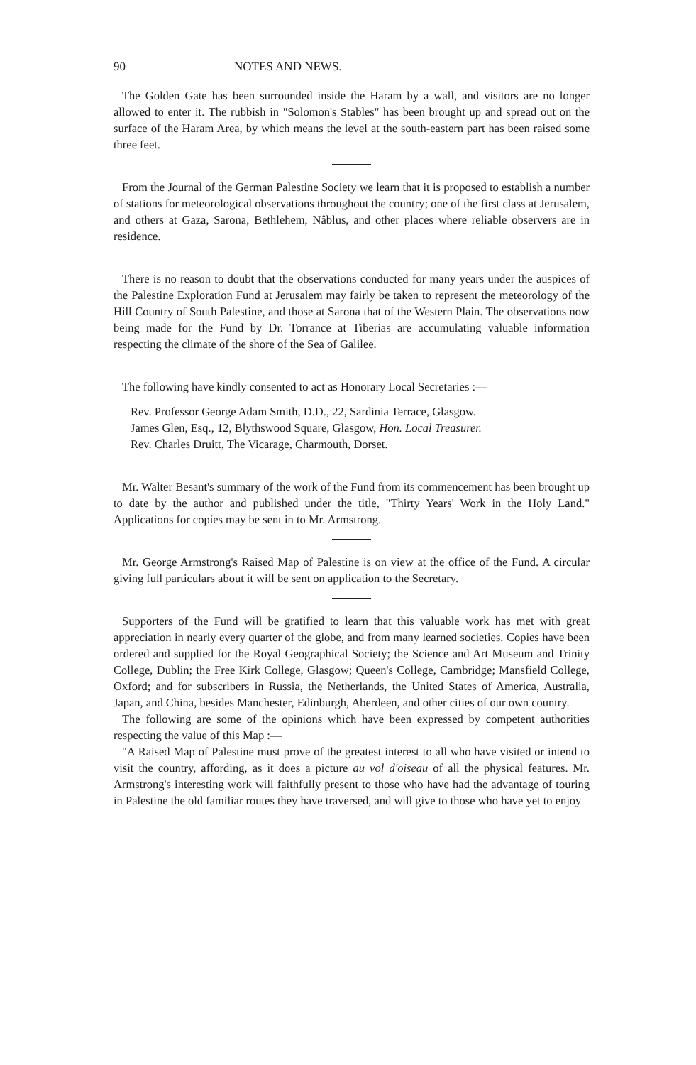90 NOTES AND NEWS.
The Golden Gate has been surrounded inside the Haram by a wall, and visitors are no longer allowed to enter it. The rubbish in "Solomon's Stables" has been brought up and spread out on the surface of the Haram Area, by which means the level at the south-eastern part has been raised some three feet.
From the Journal of the German Palestine Society we learn that it is proposed to establish a number of stations for meteorological observations throughout the country; one of the first class at Jerusalem, and others at Gaza, Sarona, Bethlehem, Nâblus, and other places where reliable observers are in residence.
There is no reason to doubt that the observations conducted for many years under the auspices of the Palestine Exploration Fund at Jerusalem may fairly be taken to represent the meteorology of the Hill Country of South Palestine, and those at Sarona that of the Western Plain. The observations now being made for the Fund by Dr. Torrance at Tiberias are accumulating valuable information respecting the climate of the shore of the Sea of Galilee.
The following have kindly consented to act as Honorary Local Secretaries :—
Rev. Professor George Adam Smith, D.D., 22, Sardinia Terrace, Glasgow.
James Glen, Esq., 12, Blythswood Square, Glasgow, Hon. Local Treasurer.
Rev. Charles Druitt, The Vicarage, Charmouth, Dorset.
Mr. Walter Besant's summary of the work of the Fund from its commencement has been brought up to date by the author and published under the title, "Thirty Years' Work in the Holy Land." Applications for copies may be sent in to Mr. Armstrong.
Mr. George Armstrong's Raised Map of Palestine is on view at the office of the Fund. A circular giving full particulars about it will be sent on application to the Secretary.
Supporters of the Fund will be gratified to learn that this valuable work has met with great appreciation in nearly every quarter of the globe, and from many learned societies. Copies have been ordered and supplied for the Royal Geographical Society; the Science and Art Museum and Trinity College, Dublin; the Free Kirk College, Glasgow; Queen's College, Cambridge; Mansfield College, Oxford; and for subscribers in Russia, the Netherlands, the United States of America, Australia, Japan, and China, besides Manchester, Edinburgh, Aberdeen, and other cities of our own country.
The following are some of the opinions which have been expressed by competent authorities respecting the value of this Map :—
"A Raised Map of Palestine must prove of the greatest interest to all who have visited or intend to visit the country, affording, as it does a picture au vol d'oiseau of all the physical features. Mr. Armstrong's interesting work will faithfully present to those who have had the advantage of touring in Palestine the old familiar routes they have traversed, and will give to those who have yet to enjoy